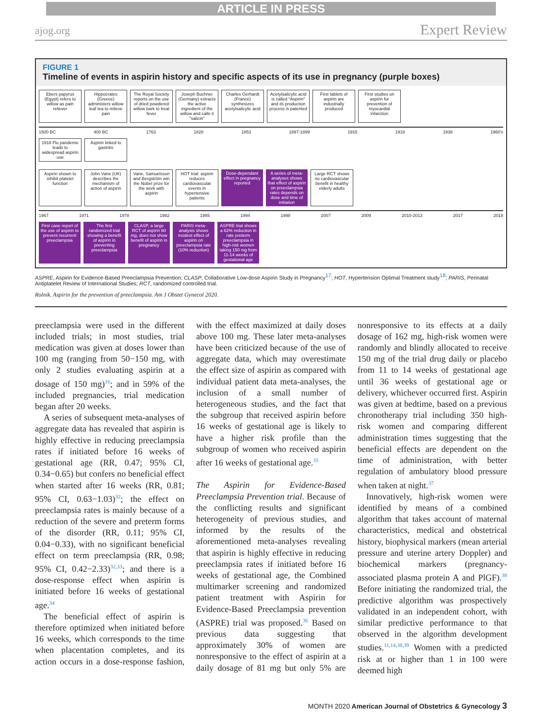ARTICLE IN PRESS
ajog.org
Expert Review
FIGURE 1
Timeline of events in aspirin history and specific aspects of its use in pregnancy (purple boxes)
Ebers papyrus (Egypt) refers to willow as pain reliever
Hippocrates (Greece) administers willow leaf tea to relieve pain
The Royal Society reports on the use of dried powdered willow bark to treat fever
Joseph Buchner (Germany) extracts the active ingredient of the willow and calls it "salicin"
Charles Gerhardt (France) synthesizes acetylsalicylic acid
Acetylsalicylic acid is called "Aspirin" and its production process is patented
First tablets of aspirin are industrially produced
First studies on aspirin for prevention of myocardial infarction
1500 BC 400 BC 1763 1828 1853 1897-1899 1915 1918 1938 1960's
1918 Flu pandemic leads to widespread aspirin use
Aspirin linked to gastritis
Aspirin shown to inhibit platelet function
John Vane (UK) describes the mechanism of action of aspirin
Vane, Samuelsson and Bergström win the Nobel prize for the work with aspirin
HOT trial: aspirin reduces cardiovascular events in hypertensive patients
Dose-dependant effect in pregnancy reported
A series of meta-analyses shows that effect of aspirin on preeclampsia rates depends on dose and time of initiation
Large RCT shows no cardiovascular benefit in healthy elderly adults
1967 1971 1978 1982 1985 1994 1998 2007 2009 2010-2013 2017 2018
First case report of the use of aspirin to prevent recurrent preeclampsia
The first randomized trial showing a benefit of aspirin in preventing preeclampsia
CLASP, a large RCT of aspirin 60 mg, does not show benefit of aspirin in pregnancy
PARIS meta-analysis shows modest effect of aspirin on preeclampsia rate (10% reduction)
ASPRE trial shows a 62% reduction in rate preterm preeclampsia in high-risk women taking 150 mg from 11-14 weeks of gestational age
ASPRE, Aspirin for Evidence-Based Preeclampsia Prevention; CLASP, Collaborative Low-dose Aspirin Study in Pregnancy<sup>17</sup>; HOT, Hypertension Optimal Treatment study<sup>18</sup>; PARIS, Perinatal Antiplatelet Review of International Studies; RCT, randomized controlled trial.
Rolnik. Aspirin for the prevention of preeclampsia. Am J Obstet Gynecol 2020.
preeclampsia were used in the different included trials; in most studies, trial medication was given at doses lower than 100 mg (ranging from 50−150 mg, with only 2 studies evaluating aspirin at a dosage of 150 mg)<sup>16</sup>; and in 59% of the included pregnancies, trial medication began after 20 weeks.
A series of subsequent meta-analyses of aggregate data has revealed that aspirin is highly effective in reducing preeclampsia rates if initiated before 16 weeks of gestational age (RR, 0.47; 95% CI, 0.34−0.65) but confers no beneficial effect when started after 16 weeks (RR, 0.81; 95% CI, 0.63−1.03)<sup>32</sup>; the effect on preeclampsia rates is mainly because of a reduction of the severe and preterm forms of the disorder (RR, 0.11; 95% CI, 0.04−0.33), with no significant beneficial effect on term preeclampsia (RR, 0.98; 95% CI, 0.42−2.33)<sup>32,33</sup>; and there is a dose-response effect when aspirin is initiated before 16 weeks of gestational age.<sup>34</sup>
The beneficial effect of aspirin is therefore optimized when initiated before 16 weeks, which corresponds to the time when placentation completes, and its action occurs in a dose-response fashion, with the effect maximized at daily doses above 100 mg. These later meta-analyses have been criticized because of the use of aggregate data, which may overestimate the effect size of aspirin as compared with individual patient data meta-analyses, the inclusion of a small number of heterogeneous studies, and the fact that the subgroup that received aspirin before 16 weeks of gestational age is likely to have a higher risk profile than the subgroup of women who received aspirin after 16 weeks of gestational age.<sup>35</sup>
The Aspirin for Evidence-Based Preeclampsia Prevention trial. Because of the conflicting results and significant heterogeneity of previous studies, and informed by the results of the aforementioned meta-analyses revealing that aspirin is highly effective in reducing preeclampsia rates if initiated before 16 weeks of gestational age, the Combined multimarker screening and randomized patient treatment with Aspirin for Evidence-Based Preeclampsia prevention (ASPRE) trial was proposed.<sup>36</sup> Based on previous data suggesting that approximately 30% of women are nonresponsive to the effect of aspirin at a daily dosage of 81 mg but only 5% are nonresponsive to its effects at a daily dosage of 162 mg, high-risk women were randomly and blindly allocated to receive 150 mg of the trial drug daily or placebo from 11 to 14 weeks of gestational age until 36 weeks of gestational age or delivery, whichever occurred first. Aspirin was given at bedtime, based on a previous chronotherapy trial including 350 high-risk women and comparing different administration times suggesting that the beneficial effects are dependent on the time of administration, with better regulation of ambulatory blood pressure when taken at night.<sup>37</sup>
Innovatively, high-risk women were identified by means of a combined algorithm that takes account of maternal characteristics, medical and obstetrical history, biophysical markers (mean arterial pressure and uterine artery Doppler) and biochemical markers (pregnancy-associated plasma protein A and PlGF).<sup>38</sup> Before initiating the randomized trial, the predictive algorithm was prospectively validated in an independent cohort, with similar predictive performance to that observed in the algorithm development studies.<sup>11,14,38,39</sup> Women with a predicted risk at or higher than 1 in 100 were deemed high
MONTH 2020 American Journal of Obstetrics & Gynecology 3